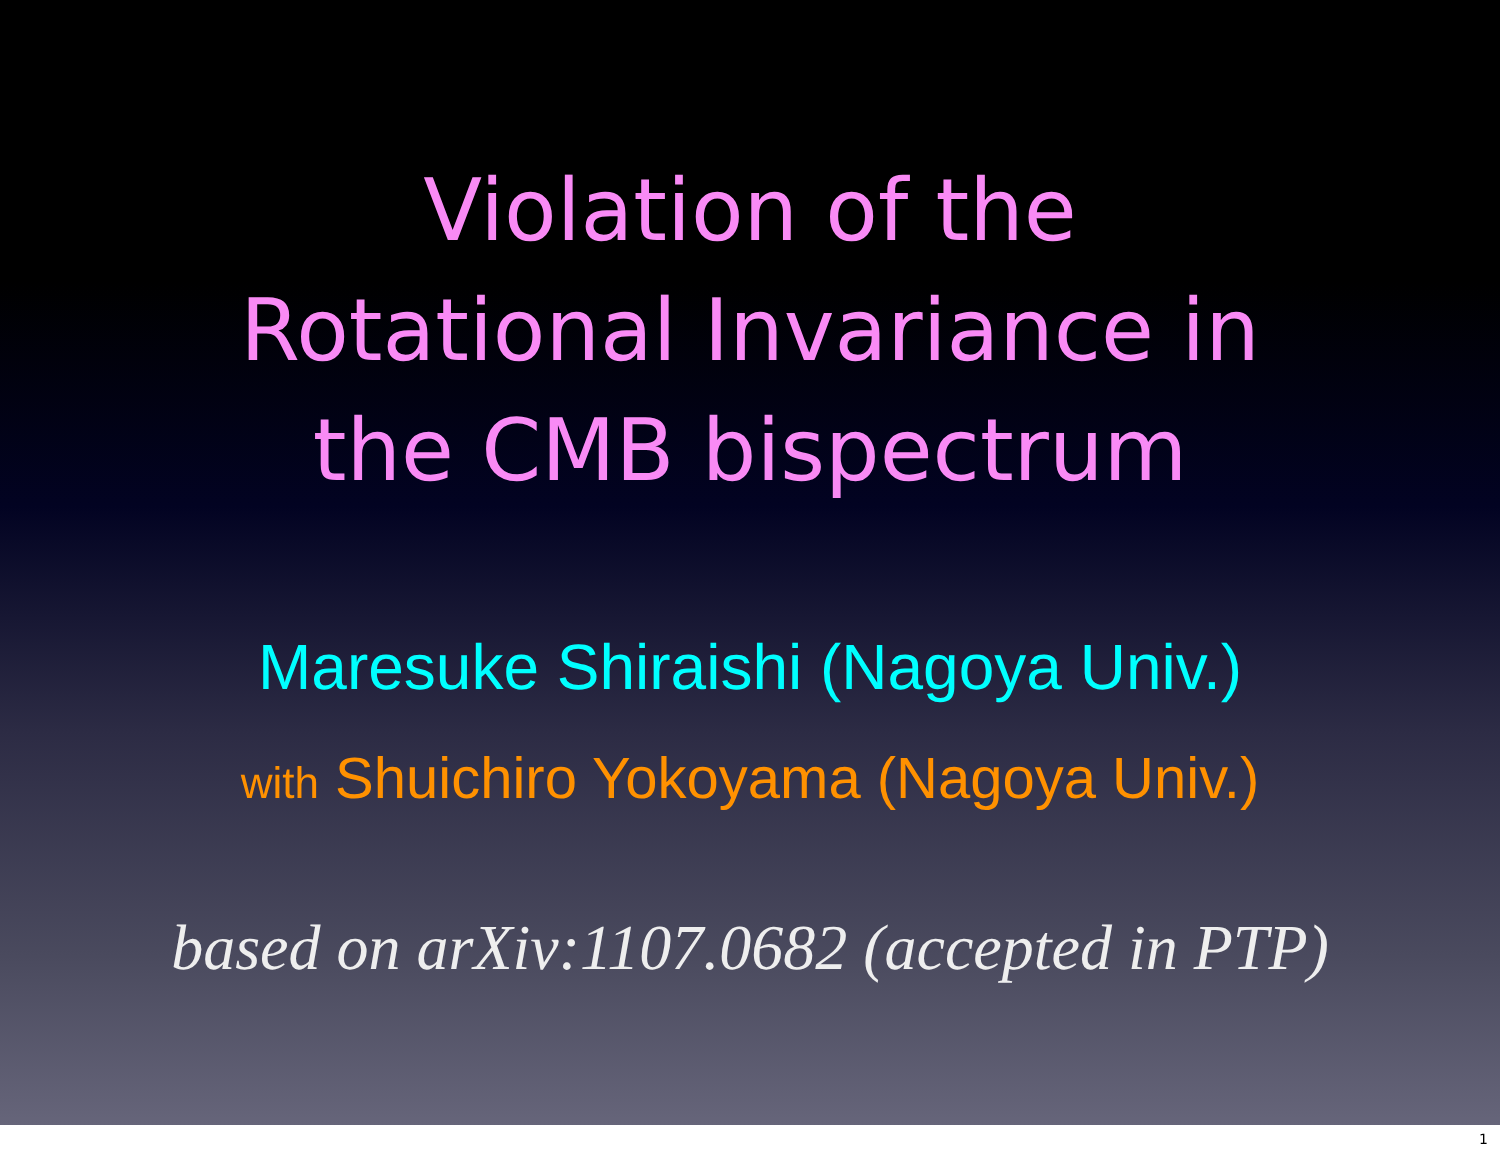Violation of the
Rotational Invariance in
the CMB bispectrum
Maresuke Shiraishi (Nagoya Univ.)
with Shuichiro Yokoyama (Nagoya Univ.)
based on arXiv:1107.0682 (accepted in PTP)
1